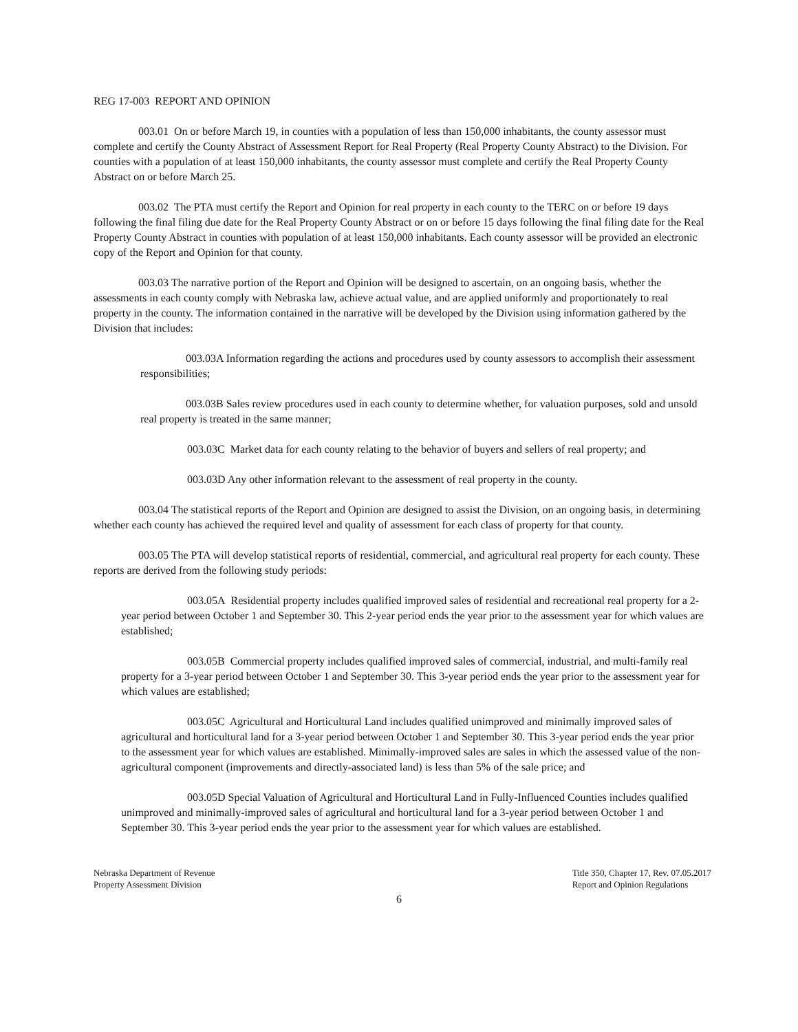REG 17-003 REPORT AND OPINION
003.01 On or before March 19, in counties with a population of less than 150,000 inhabitants, the county assessor must complete and certify the County Abstract of Assessment Report for Real Property (Real Property County Abstract) to the Division. For counties with a population of at least 150,000 inhabitants, the county assessor must complete and certify the Real Property County Abstract on or before March 25.
003.02 The PTA must certify the Report and Opinion for real property in each county to the TERC on or before 19 days following the final filing due date for the Real Property County Abstract or on or before 15 days following the final filing date for the Real Property County Abstract in counties with population of at least 150,000 inhabitants. Each county assessor will be provided an electronic copy of the Report and Opinion for that county.
003.03 The narrative portion of the Report and Opinion will be designed to ascertain, on an ongoing basis, whether the assessments in each county comply with Nebraska law, achieve actual value, and are applied uniformly and proportionately to real property in the county. The information contained in the narrative will be developed by the Division using information gathered by the Division that includes:
003.03A Information regarding the actions and procedures used by county assessors to accomplish their assessment responsibilities;
003.03B Sales review procedures used in each county to determine whether, for valuation purposes, sold and unsold real property is treated in the same manner;
003.03C Market data for each county relating to the behavior of buyers and sellers of real property; and
003.03D Any other information relevant to the assessment of real property in the county.
003.04 The statistical reports of the Report and Opinion are designed to assist the Division, on an ongoing basis, in determining whether each county has achieved the required level and quality of assessment for each class of property for that county.
003.05 The PTA will develop statistical reports of residential, commercial, and agricultural real property for each county. These reports are derived from the following study periods:
003.05A Residential property includes qualified improved sales of residential and recreational real property for a 2-year period between October 1 and September 30. This 2-year period ends the year prior to the assessment year for which values are established;
003.05B Commercial property includes qualified improved sales of commercial, industrial, and multi-family real property for a 3-year period between October 1 and September 30. This 3-year period ends the year prior to the assessment year for which values are established;
003.05C Agricultural and Horticultural Land includes qualified unimproved and minimally improved sales of agricultural and horticultural land for a 3-year period between October 1 and September 30. This 3-year period ends the year prior to the assessment year for which values are established. Minimally-improved sales are sales in which the assessed value of the non-agricultural component (improvements and directly-associated land) is less than 5% of the sale price; and
003.05D Special Valuation of Agricultural and Horticultural Land in Fully-Influenced Counties includes qualified unimproved and minimally-improved sales of agricultural and horticultural land for a 3-year period between October 1 and September 30. This 3-year period ends the year prior to the assessment year for which values are established.
Nebraska Department of Revenue
Property Assessment Division
Title 350, Chapter 17, Rev. 07.05.2017
Report and Opinion Regulations
6